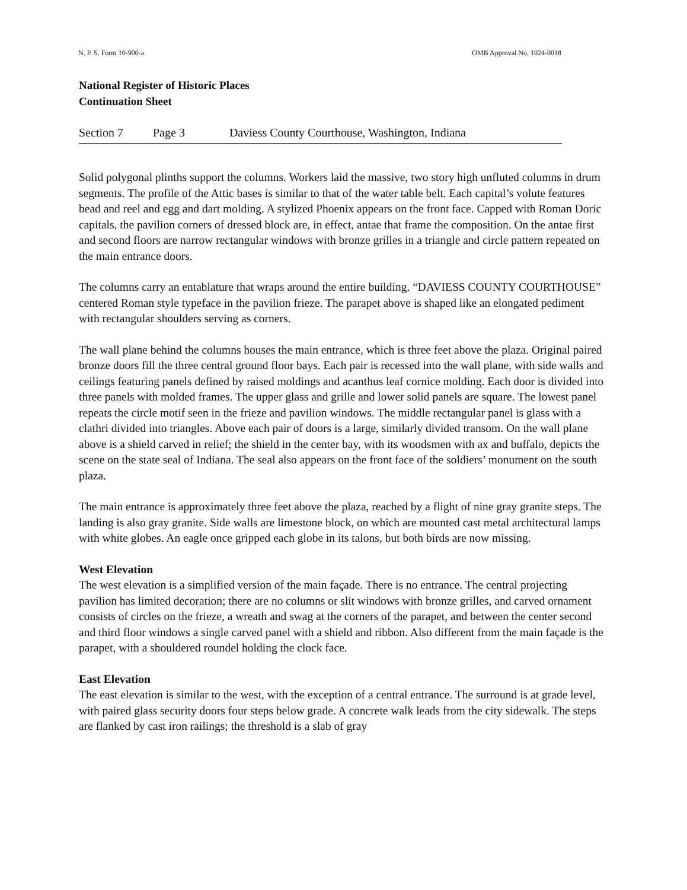N. P. S. Form 10-900-a OMB Approval No. 1024-0018
National Register of Historic Places
Continuation Sheet
Section 7 Page 3 Daviess County Courthouse, Washington, Indiana
Solid polygonal plinths support the columns. Workers laid the massive, two story high unfluted columns in drum segments. The profile of the Attic bases is similar to that of the water table belt. Each capital’s volute features bead and reel and egg and dart molding. A stylized Phoenix appears on the front face. Capped with Roman Doric capitals, the pavilion corners of dressed block are, in effect, antae that frame the composition. On the antae first and second floors are narrow rectangular windows with bronze grilles in a triangle and circle pattern repeated on the main entrance doors.
The columns carry an entablature that wraps around the entire building. “DAVIESS COUNTY COURTHOUSE” centered Roman style typeface in the pavilion frieze. The parapet above is shaped like an elongated pediment with rectangular shoulders serving as corners.
The wall plane behind the columns houses the main entrance, which is three feet above the plaza. Original paired bronze doors fill the three central ground floor bays. Each pair is recessed into the wall plane, with side walls and ceilings featuring panels defined by raised moldings and acanthus leaf cornice molding. Each door is divided into three panels with molded frames. The upper glass and grille and lower solid panels are square. The lowest panel repeats the circle motif seen in the frieze and pavilion windows. The middle rectangular panel is glass with a clathri divided into triangles. Above each pair of doors is a large, similarly divided transom. On the wall plane above is a shield carved in relief; the shield in the center bay, with its woodsmen with ax and buffalo, depicts the scene on the state seal of Indiana. The seal also appears on the front face of the soldiers’ monument on the south plaza.
The main entrance is approximately three feet above the plaza, reached by a flight of nine gray granite steps. The landing is also gray granite. Side walls are limestone block, on which are mounted cast metal architectural lamps with white globes. An eagle once gripped each globe in its talons, but both birds are now missing.
West Elevation
The west elevation is a simplified version of the main façade. There is no entrance. The central projecting pavilion has limited decoration; there are no columns or slit windows with bronze grilles, and carved ornament consists of circles on the frieze, a wreath and swag at the corners of the parapet, and between the center second and third floor windows a single carved panel with a shield and ribbon. Also different from the main façade is the parapet, with a shouldered roundel holding the clock face.
East Elevation
The east elevation is similar to the west, with the exception of a central entrance. The surround is at grade level, with paired glass security doors four steps below grade. A concrete walk leads from the city sidewalk. The steps are flanked by cast iron railings; the threshold is a slab of gray